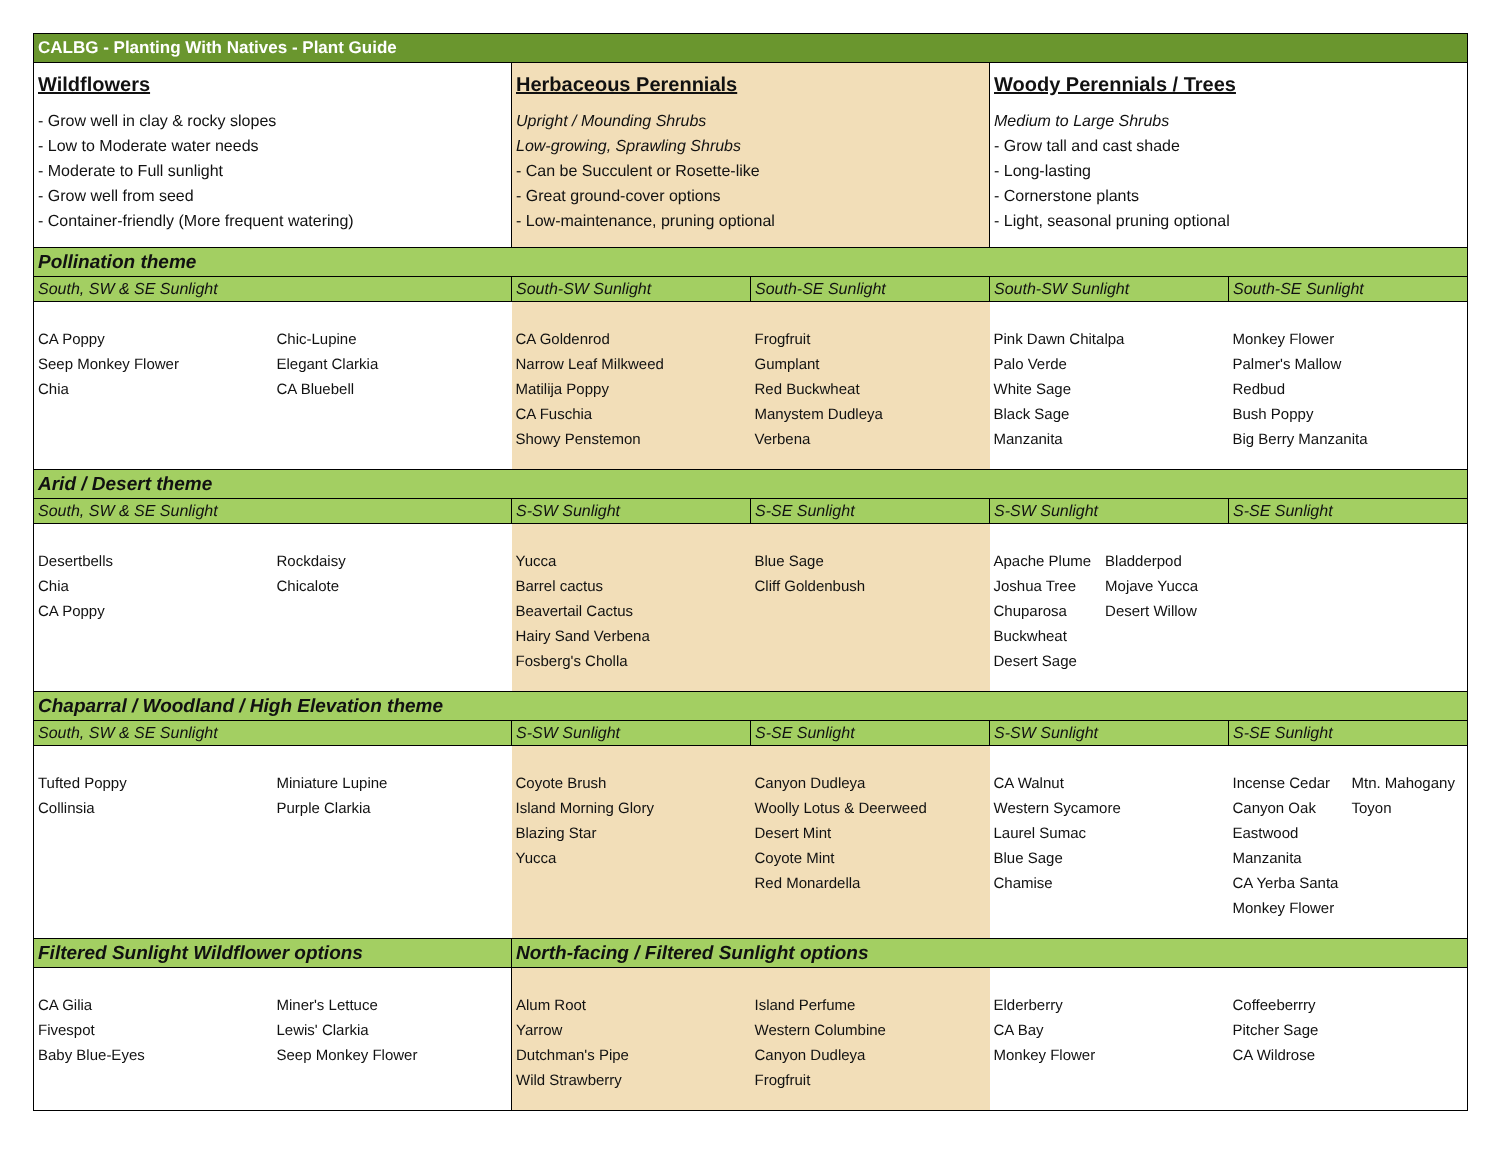| CALBG - Planting With Natives - Plant Guide | | | | | | |
| Wildflowers - Grow well in clay & rocky slopes - Low to Moderate water needs - Moderate to Full sunlight - Grow well from seed - Container-friendly (More frequent watering) | | Herbaceous Perennials Upright / Mounding Shrubs Low-growing, Sprawling Shrubs - Can be Succulent or Rosette-like - Great ground-cover options - Low-maintenance, pruning optional | | Woody Perennials / Trees Medium to Large Shrubs - Grow tall and cast shade - Long-lasting - Cornerstone plants - Light, seasonal pruning optional | | |
| Pollination theme | | | | | | |
| South, SW & SE Sunlight | | South-SW Sunlight | South-SE Sunlight | South-SW Sunlight | South-SE Sunlight | |
| CA Poppy Seep Monkey Flower Chia | Chic-Lupine Elegant Clarkia CA Bluebell | CA Goldenrod Narrow Leaf Milkweed Matilija Poppy CA Fuschia Showy Penstemon | Frogfruit Gumplant Red Buckwheat Manystem Dudleya Verbena | Pink Dawn Chitalpa Palo Verde White Sage Black Sage Manzanita | Monkey Flower Palmer's Mallow Redbud Bush Poppy Big Berry Manzanita | |
| Arid / Desert theme | | | | | | |
| South, SW & SE Sunlight | | S-SW Sunlight | S-SE Sunlight | S-SW Sunlight | S-SE Sunlight | |
| Desertbells Chia CA Poppy | Rockdaisy Chicalote | Yucca Barrel cactus Beavertail Cactus Hairy Sand Verbena Fosberg's Cholla | Blue Sage Cliff Goldenbush | Apache Plume Joshua Tree Chuparosa Buckwheat Desert Sage Bladderpod Mojave Yucca Desert Willow | | |
| Chaparral / Woodland / High Elevation theme | | | | | | |
| South, SW & SE Sunlight | | S-SW Sunlight | S-SE Sunlight | S-SW Sunlight | S-SE Sunlight | |
| Tufted Poppy Collinsia | Miniature Lupine Purple Clarkia | Coyote Brush Island Morning Glory Blazing Star Yucca | Canyon Dudleya Woolly Lotus & Deerweed Desert Mint Coyote Mint Red Monardella | CA Walnut Western Sycamore Laurel Sumac Blue Sage Chamise | Incense Cedar Canyon Oak Eastwood Manzanita CA Yerba Santa Monkey Flower | Mtn. Mahogany Toyon |
| Filtered Sunlight Wildflower options | | North-facing / Filtered Sunlight options | | | | |
| CA Gilia Fivespot Baby Blue-Eyes | Miner's Lettuce Lewis' Clarkia Seep Monkey Flower | Alum Root Yarrow Dutchman's Pipe Wild Strawberry | Island Perfume Western Columbine Canyon Dudleya Frogfruit | Elderberry CA Bay Monkey Flower | Coffeeberrry Pitcher Sage CA Wildrose | |